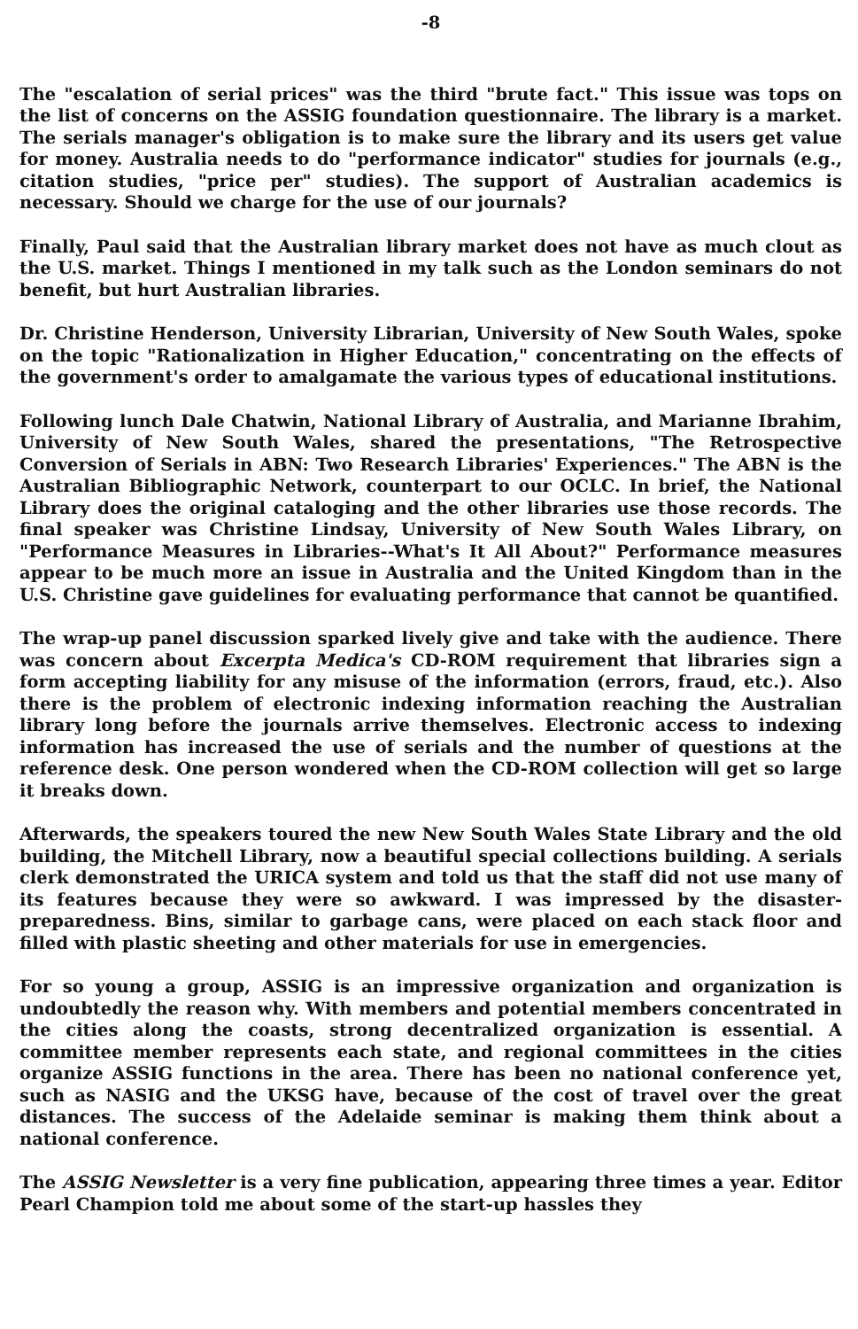-8
The "escalation of serial prices" was the third "brute fact." This issue was tops on the list of concerns on the ASSIG foundation questionnaire. The library is a market. The serials manager's obligation is to make sure the library and its users get value for money. Australia needs to do "performance indicator" studies for journals (e.g., citation studies, "price per" studies). The support of Australian academics is necessary. Should we charge for the use of our journals?
Finally, Paul said that the Australian library market does not have as much clout as the U.S. market. Things I mentioned in my talk such as the London seminars do not benefit, but hurt Australian libraries.
Dr. Christine Henderson, University Librarian, University of New South Wales, spoke on the topic "Rationalization in Higher Education," concentrating on the effects of the government's order to amalgamate the various types of educational institutions.
Following lunch Dale Chatwin, National Library of Australia, and Marianne Ibrahim, University of New South Wales, shared the presentations, "The Retrospective Conversion of Serials in ABN: Two Research Libraries' Experiences." The ABN is the Australian Bibliographic Network, counterpart to our OCLC. In brief, the National Library does the original cataloging and the other libraries use those records. The final speaker was Christine Lindsay, University of New South Wales Library, on "Performance Measures in Libraries--What's It All About?" Performance measures appear to be much more an issue in Australia and the United Kingdom than in the U.S. Christine gave guidelines for evaluating performance that cannot be quantified.
The wrap-up panel discussion sparked lively give and take with the audience. There was concern about Excerpta Medica's CD-ROM requirement that libraries sign a form accepting liability for any misuse of the information (errors, fraud, etc.). Also there is the problem of electronic indexing information reaching the Australian library long before the journals arrive themselves. Electronic access to indexing information has increased the use of serials and the number of questions at the reference desk. One person wondered when the CD-ROM collection will get so large it breaks down.
Afterwards, the speakers toured the new New South Wales State Library and the old building, the Mitchell Library, now a beautiful special collections building. A serials clerk demonstrated the URICA system and told us that the staff did not use many of its features because they were so awkward. I was impressed by the disaster-preparedness. Bins, similar to garbage cans, were placed on each stack floor and filled with plastic sheeting and other materials for use in emergencies.
For so young a group, ASSIG is an impressive organization and organization is undoubtedly the reason why. With members and potential members concentrated in the cities along the coasts, strong decentralized organization is essential. A committee member represents each state, and regional committees in the cities organize ASSIG functions in the area. There has been no national conference yet, such as NASIG and the UKSG have, because of the cost of travel over the great distances. The success of the Adelaide seminar is making them think about a national conference.
The ASSIG Newsletter is a very fine publication, appearing three times a year. Editor Pearl Champion told me about some of the start-up hassles they